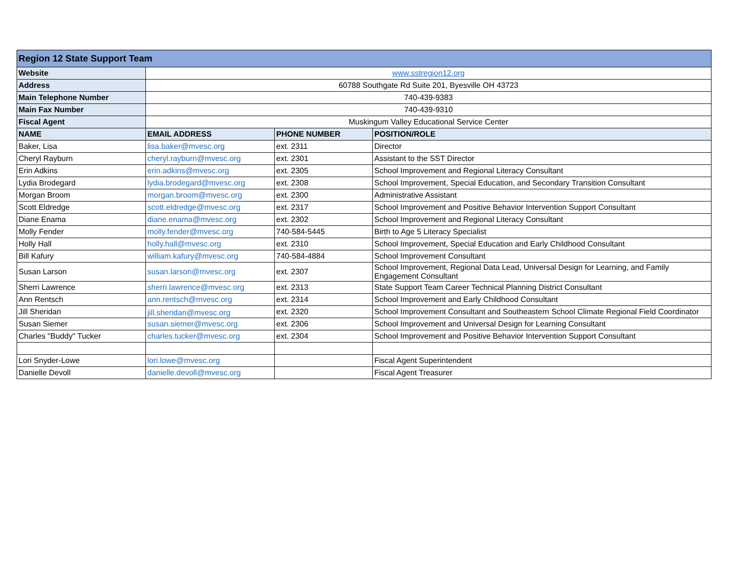| Region 12 State Support Team | | | |
| --- | --- | --- | --- |
| Website | www.sstregion12.org | | |
| Address | 60788 Southgate Rd Suite 201, Byesville OH 43723 | | |
| Main Telephone Number | 740-439-9383 | | |
| Main Fax Number | 740-439-9310 | | |
| Fiscal Agent | Muskingum Valley Educational Service Center | | |
| NAME | EMAIL ADDRESS | PHONE NUMBER | POSITION/ROLE |
| Baker, Lisa | lisa.baker@mvesc.org | ext. 2311 | Director |
| Cheryl Rayburn | cheryl.rayburn@mvesc.org | ext. 2301 | Assistant to the SST Director |
| Erin Adkins | erin.adkins@mvesc.org | ext. 2305 | School Improvement and Regional Literacy Consultant |
| Lydia Brodegard | lydia.brodegard@mvesc.org | ext. 2308 | School Improvement, Special Education, and Secondary Transition Consultant |
| Morgan Broom | morgan.broom@mvesc.org | ext. 2300 | Administrative Assistant |
| Scott Eldredge | scott.eldredge@mvesc.org | ext. 2317 | School Improvement and Positive Behavior Intervention Support Consultant |
| Diane Enama | diane.enama@mvesc.org | ext. 2302 | School Improvement and Regional Literacy Consultant |
| Molly Fender | molly.fender@mvesc.org | 740-584-5445 | Birth to Age 5 Literacy Specialist |
| Holly Hall | holly.hall@mvesc.org | ext. 2310 | School Improvement, Special Education and Early Childhood Consultant |
| Bill Kafury | william.kafury@mvesc.org | 740-584-4884 | School Improvement Consultant |
| Susan Larson | susan.larson@mvesc.org | ext. 2307 | School Improvement, Regional Data Lead, Universal Design for Learning, and Family Engagement Consultant |
| Sherri Lawrence | sherri.lawrence@mvesc.org | ext. 2313 | State Support Team Career Technical Planning District Consultant |
| Ann Rentsch | ann.rentsch@mvesc.org | ext. 2314 | School Improvement and Early Childhood Consultant |
| Jill Sheridan | jill.sheridan@mvesc.org | ext. 2320 | School Improvement Consultant and Southeastern School Climate Regional Field Coordinator |
| Susan Siemer | susan.siemer@mvesc.org | ext. 2306 | School Improvement and Universal Design for Learning Consultant |
| Charles "Buddy" Tucker | charles.tucker@mvesc.org | ext. 2304 | School Improvement and Positive Behavior Intervention Support Consultant |
| Lori Snyder-Lowe | lori.lowe@mvesc.org | | Fiscal Agent Superintendent |
| Danielle Devoll | danielle.devoll@mvesc.org | | Fiscal Agent Treasurer |